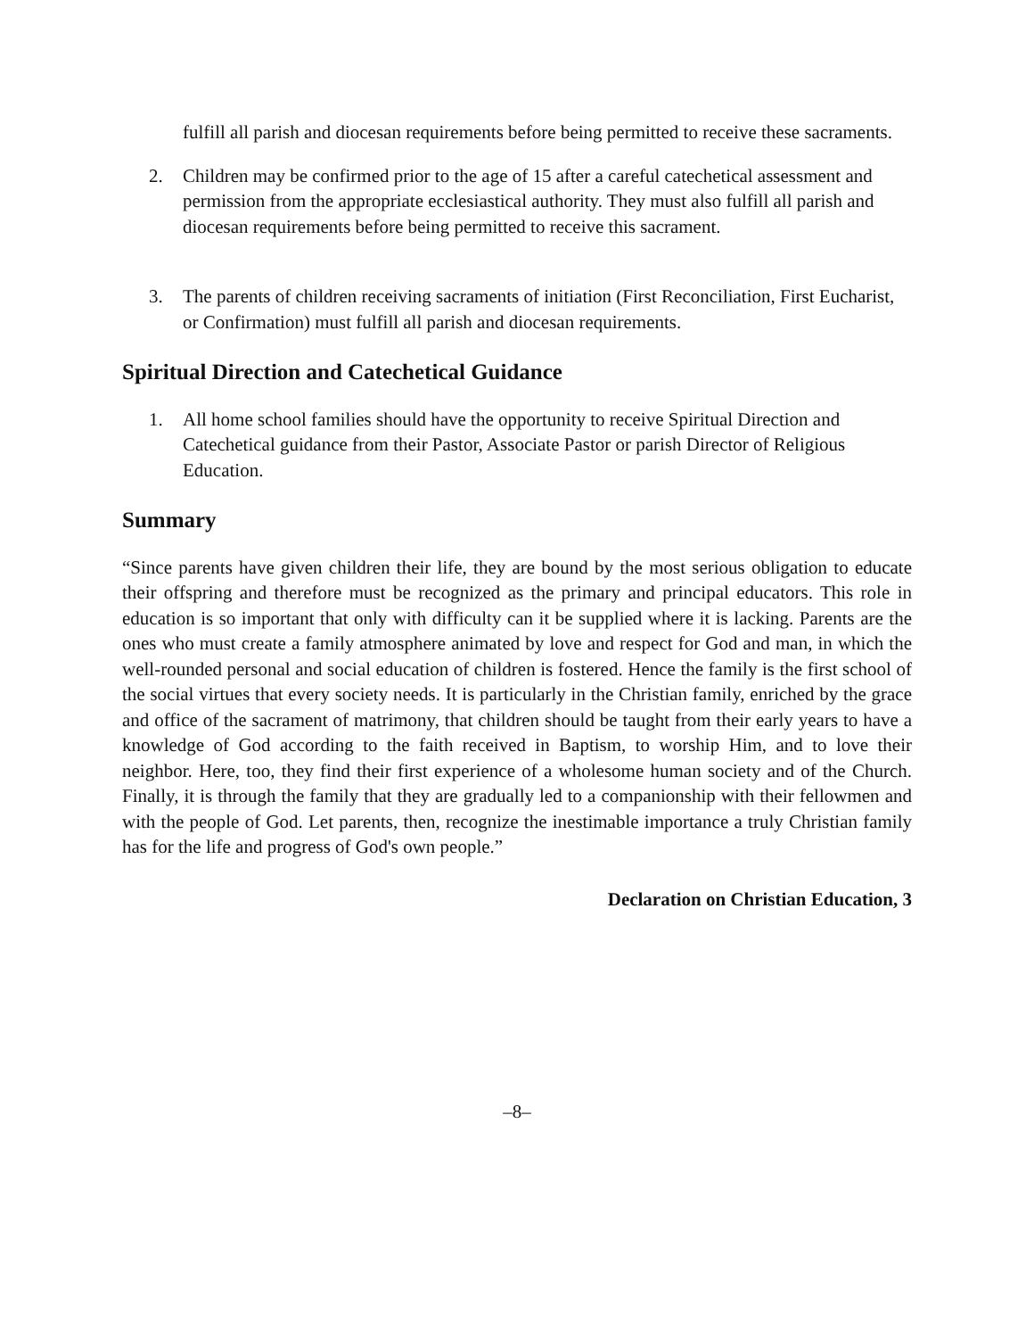fulfill all parish and diocesan requirements before being permitted to receive these sacraments.
2. Children may be confirmed prior to the age of 15 after a careful catechetical assessment and permission from the appropriate ecclesiastical authority. They must also fulfill all parish and diocesan requirements before being permitted to receive this sacrament.
3. The parents of children receiving sacraments of initiation (First Reconciliation, First Eucharist, or Confirmation) must fulfill all parish and diocesan requirements.
Spiritual Direction and Catechetical Guidance
1. All home school families should have the opportunity to receive Spiritual Direction and Catechetical guidance from their Pastor, Associate Pastor or parish Director of Religious Education.
Summary
“Since parents have given children their life, they are bound by the most serious obligation to educate their offspring and therefore must be recognized as the primary and principal educators. This role in education is so important that only with difficulty can it be supplied where it is lacking. Parents are the ones who must create a family atmosphere animated by love and respect for God and man, in which the well-rounded personal and social education of children is fostered. Hence the family is the first school of the social virtues that every society needs. It is particularly in the Christian family, enriched by the grace and office of the sacrament of matrimony, that children should be taught from their early years to have a knowledge of God according to the faith received in Baptism, to worship Him, and to love their neighbor. Here, too, they find their first experience of a wholesome human society and of the Church. Finally, it is through the family that they are gradually led to a companionship with their fellowmen and with the people of God. Let parents, then, recognize the inestimable importance a truly Christian family has for the life and progress of God's own people.”
Declaration on Christian Education, 3
–8–